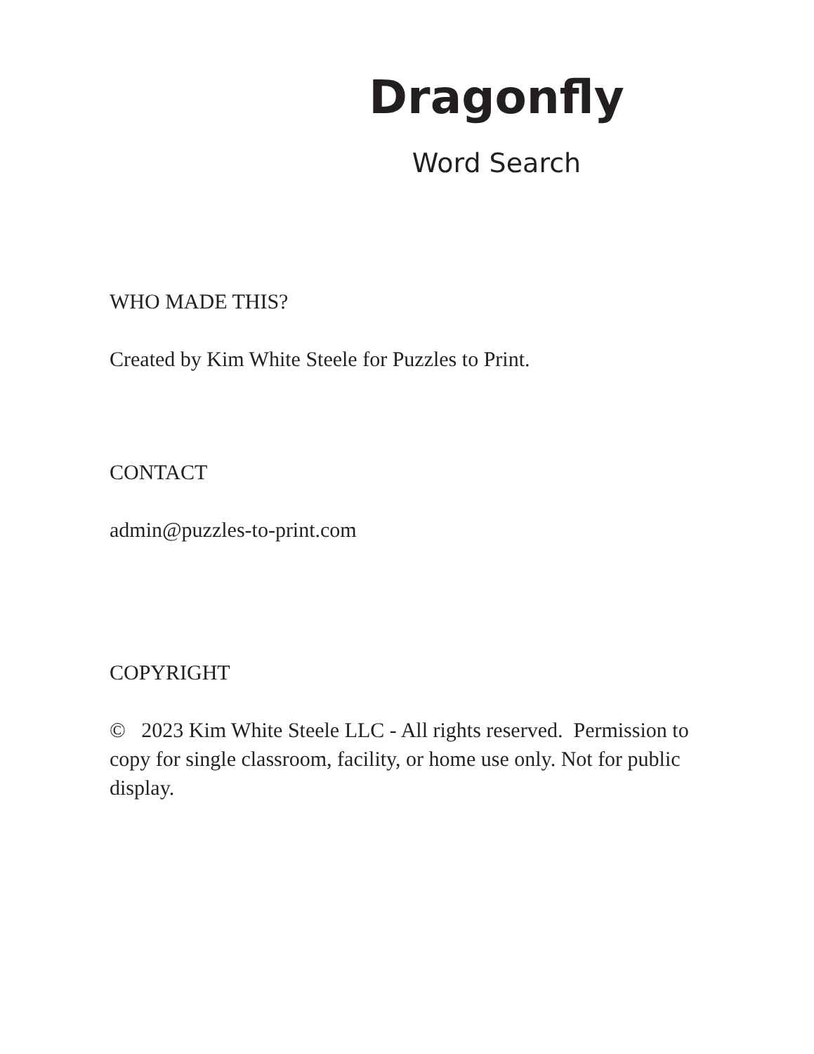Dragonfly
Word Search
WHO MADE THIS?
Created by Kim White Steele for Puzzles to Print.
CONTACT
admin@puzzles-to-print.com
COPYRIGHT
© 2023 Kim White Steele LLC - All rights reserved. Permission to copy for single classroom, facility, or home use only. Not for public display.